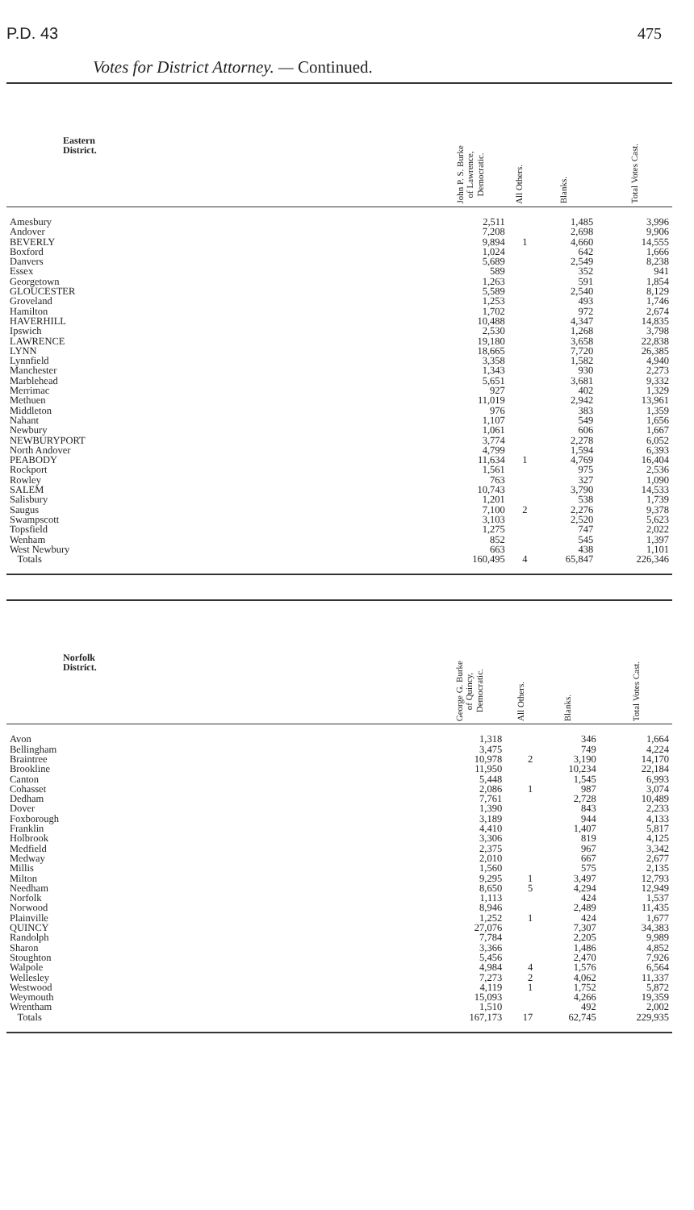P.D. 43 475
Votes for District Attorney. — Continued.
| Eastern District. | John P. S. Burke of Lawrence, Democratic. | All Others. | Blanks. | Total Votes Cast. |
| --- | --- | --- | --- | --- |
| Amesbury | 2,511 | | 1,485 | 3,996 |
| Andover | 7,208 | | 2,698 | 9,906 |
| BEVERLY | 9,894 | 1 | 4,660 | 14,555 |
| Boxford | 1,024 | | 642 | 1,666 |
| Danvers | 5,689 | | 2,549 | 8,238 |
| Essex | 589 | | 352 | 941 |
| Georgetown | 1,263 | | 591 | 1,854 |
| GLOUCESTER | 5,589 | | 2,540 | 8,129 |
| Groveland | 1,253 | | 493 | 1,746 |
| Hamilton | 1,702 | | 972 | 2,674 |
| HAVERHILL | 10,488 | | 4,347 | 14,835 |
| Ipswich | 2,530 | | 1,268 | 3,798 |
| LAWRENCE | 19,180 | | 3,658 | 22,838 |
| LYNN | 18,665 | | 7,720 | 26,385 |
| Lynnfield | 3,358 | | 1,582 | 4,940 |
| Manchester | 1,343 | | 930 | 2,273 |
| Marblehead | 5,651 | | 3,681 | 9,332 |
| Merrimac | 927 | | 402 | 1,329 |
| Methuen | 11,019 | | 2,942 | 13,961 |
| Middleton | 976 | | 383 | 1,359 |
| Nahant | 1,107 | | 549 | 1,656 |
| Newbury | 1,061 | | 606 | 1,667 |
| NEWBURYPORT | 3,774 | | 2,278 | 6,052 |
| North Andover | 4,799 | | 1,594 | 6,393 |
| PEABODY | 11,634 | 1 | 4,769 | 16,404 |
| Rockport | 1,561 | | 975 | 2,536 |
| Rowley | 763 | | 327 | 1,090 |
| SALEM | 10,743 | | 3,790 | 14,533 |
| Salisbury | 1,201 | | 538 | 1,739 |
| Saugus | 7,100 | 2 | 2,276 | 9,378 |
| Swampscott | 3,103 | | 2,520 | 5,623 |
| Topsfield | 1,275 | | 747 | 2,022 |
| Wenham | 852 | | 545 | 1,397 |
| West Newbury | 663 | | 438 | 1,101 |
| Totals | 160,495 | 4 | 65,847 | 226,346 |
| Norfolk District. | George G. Burke of Quincy, Democratic. | All Others. | Blanks. | Total Votes Cast. |
| --- | --- | --- | --- | --- |
| Avon | 1,318 | | 346 | 1,664 |
| Bellingham | 3,475 | | 749 | 4,224 |
| Braintree | 10,978 | 2 | 3,190 | 14,170 |
| Brookline | 11,950 | | 10,234 | 22,184 |
| Canton | 5,448 | | 1,545 | 6,993 |
| Cohasset | 2,086 | 1 | 987 | 3,074 |
| Dedham | 7,761 | | 2,728 | 10,489 |
| Dover | 1,390 | | 843 | 2,233 |
| Foxborough | 3,189 | | 944 | 4,133 |
| Franklin | 4,410 | | 1,407 | 5,817 |
| Holbrook | 3,306 | | 819 | 4,125 |
| Medfield | 2,375 | | 967 | 3,342 |
| Medway | 2,010 | | 667 | 2,677 |
| Millis | 1,560 | | 575 | 2,135 |
| Milton | 9,295 | 1 | 3,497 | 12,793 |
| Needham | 8,650 | 5 | 4,294 | 12,949 |
| Norfolk | 1,113 | | 424 | 1,537 |
| Norwood | 8,946 | | 2,489 | 11,435 |
| Plainville | 1,252 | 1 | 424 | 1,677 |
| QUINCY | 27,076 | | 7,307 | 34,383 |
| Randolph | 7,784 | | 2,205 | 9,989 |
| Sharon | 3,366 | | 1,486 | 4,852 |
| Stoughton | 5,456 | | 2,470 | 7,926 |
| Walpole | 4,984 | 4 | 1,576 | 6,564 |
| Wellesley | 7,273 | 2 | 4,062 | 11,337 |
| Westwood | 4,119 | 1 | 1,752 | 5,872 |
| Weymouth | 15,093 | | 4,266 | 19,359 |
| Wrentham | 1,510 | | 492 | 2,002 |
| Totals | 167,173 | 17 | 62,745 | 229,935 |